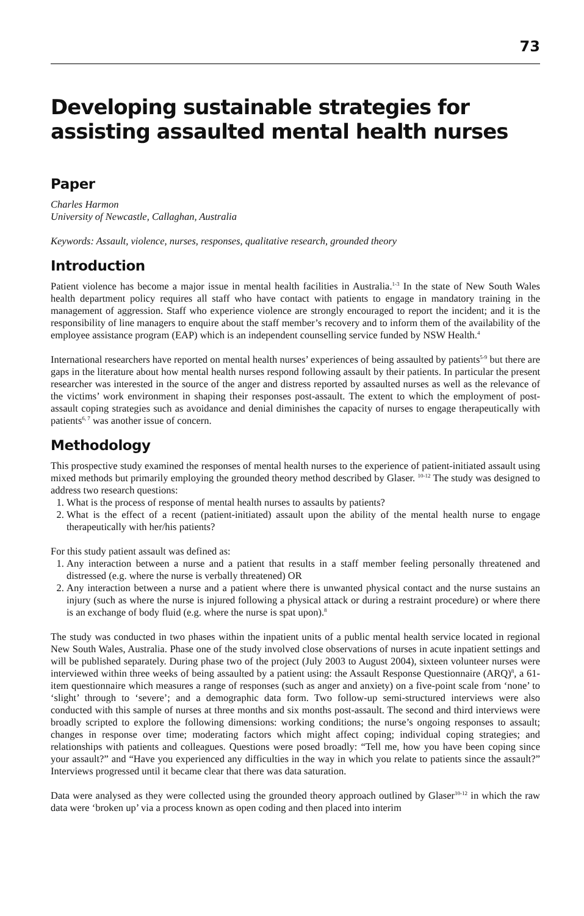73
Developing sustainable strategies for assisting assaulted mental health nurses
Paper
Charles Harmon
University of Newcastle, Callaghan, Australia
Keywords: Assault, violence, nurses, responses, qualitative research, grounded theory
Introduction
Patient violence has become a major issue in mental health facilities in Australia.<sup>1-3</sup> In the state of New South Wales health department policy requires all staff who have contact with patients to engage in mandatory training in the management of aggression. Staff who experience violence are strongly encouraged to report the incident; and it is the responsibility of line managers to enquire about the staff member’s recovery and to inform them of the availability of the employee assistance program (EAP) which is an independent counselling service funded by NSW Health.<sup>4</sup>
International researchers have reported on mental health nurses’ experiences of being assaulted by patients<sup>5-9</sup> but there are gaps in the literature about how mental health nurses respond following assault by their patients. In particular the present researcher was interested in the source of the anger and distress reported by assaulted nurses as well as the relevance of the victims’ work environment in shaping their responses post-assault. The extent to which the employment of post-assault coping strategies such as avoidance and denial diminishes the capacity of nurses to engage therapeutically with patients<sup>6, 7</sup> was another issue of concern.
Methodology
This prospective study examined the responses of mental health nurses to the experience of patient-initiated assault using mixed methods but primarily employing the grounded theory method described by Glaser. <sup>10-12</sup> The study was designed to address two research questions:
1. What is the process of response of mental health nurses to assaults by patients?
2. What is the effect of a recent (patient-initiated) assault upon the ability of the mental health nurse to engage therapeutically with her/his patients?
For this study patient assault was defined as:
1. Any interaction between a nurse and a patient that results in a staff member feeling personally threatened and distressed (e.g. where the nurse is verbally threatened) OR
2. Any interaction between a nurse and a patient where there is unwanted physical contact and the nurse sustains an injury (such as where the nurse is injured following a physical attack or during a restraint procedure) or where there is an exchange of body fluid (e.g. where the nurse is spat upon).<sup>8</sup>
The study was conducted in two phases within the inpatient units of a public mental health service located in regional New South Wales, Australia. Phase one of the study involved close observations of nurses in acute inpatient settings and will be published separately. During phase two of the project (July 2003 to August 2004), sixteen volunteer nurses were interviewed within three weeks of being assaulted by a patient using: the Assault Response Questionnaire (ARQ)<sup>8</sup>, a 61-item questionnaire which measures a range of responses (such as anger and anxiety) on a five-point scale from ‘none’ to ‘slight’ through to ‘severe’; and a demographic data form. Two follow-up semi-structured interviews were also conducted with this sample of nurses at three months and six months post-assault. The second and third interviews were broadly scripted to explore the following dimensions: working conditions; the nurse’s ongoing responses to assault; changes in response over time; moderating factors which might affect coping; individual coping strategies; and relationships with patients and colleagues. Questions were posed broadly: “Tell me, how you have been coping since your assault?” and “Have you experienced any difficulties in the way in which you relate to patients since the assault?” Interviews progressed until it became clear that there was data saturation.
Data were analysed as they were collected using the grounded theory approach outlined by Glaser<sup>10-12</sup> in which the raw data were ‘broken up’ via a process known as open coding and then placed into interim